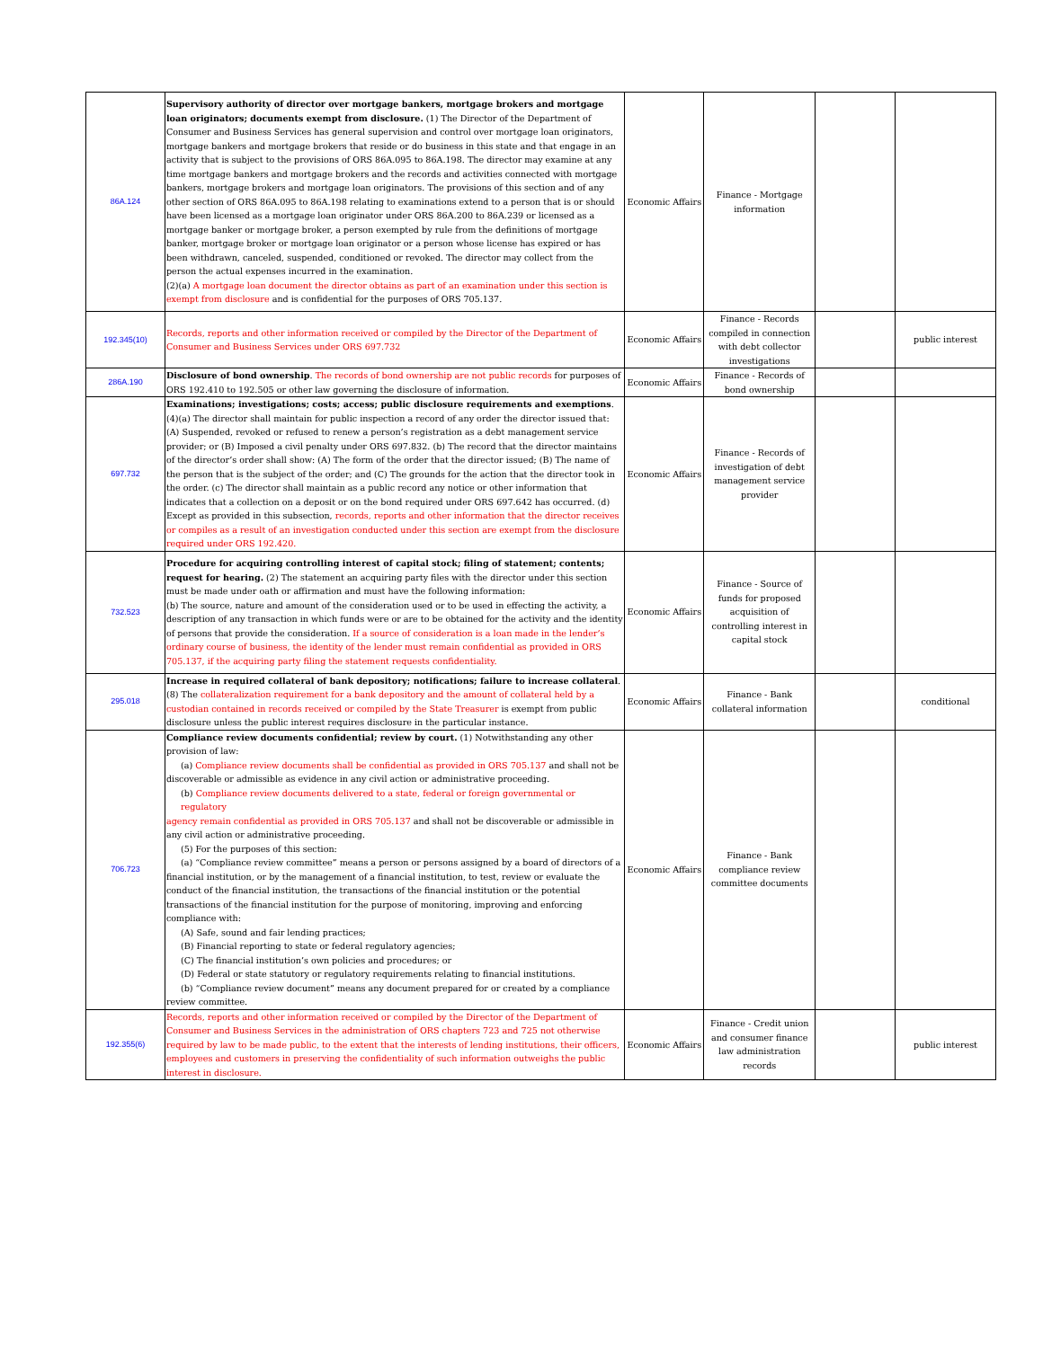| 86A.124 | Supervisory authority of director over mortgage bankers, mortgage brokers and mortgage loan originators; documents exempt from disclosure. (1) The Director of the Department of Consumer and Business Services has general supervision and control over mortgage loan originators, mortgage bankers and mortgage brokers that reside or do business in this state and that engage in an activity that is subject to the provisions of ORS 86A.095 to 86A.198. The director may examine at any time mortgage bankers and mortgage brokers and the records and activities connected with mortgage bankers, mortgage brokers and mortgage loan originators. The provisions of this section and of any other section of ORS 86A.095 to 86A.198 relating to examinations extend to a person that is or should have been licensed as a mortgage loan originator under ORS 86A.200 to 86A.239 or licensed as a mortgage banker or mortgage broker, a person exempted by rule from the definitions of mortgage banker, mortgage broker or mortgage loan originator or a person whose license has expired or has been withdrawn, canceled, suspended, conditioned or revoked. The director may collect from the person the actual expenses incurred in the examination. (2)(a) A mortgage loan document the director obtains as part of an examination under this section is exempt from disclosure and is confidential for the purposes of ORS 705.137. | Economic Affairs | Finance - Mortgage information | | |
| 192.345(10) | Records, reports and other information received or compiled by the Director of the Department of Consumer and Business Services under ORS 697.732 | Economic Affairs | Finance - Records compiled in connection with debt collector investigations | | public interest |
| 286A.190 | Disclosure of bond ownership . The records of bond ownership are not public records for purposes of ORS 192.410 to 192.505 or other law governing the disclosure of information. | Economic Affairs | Finance - Records of bond ownership | | |
| 697.732 | Examinations; investigations; costs; access; public disclosure requirements and exemptions . (4)(a) The director shall maintain for public inspection a record of any order the director issued that: (A) Suspended, revoked or refused to renew a person’s registration as a debt management service provider; or (B) Imposed a civil penalty under ORS 697.832. (b) The record that the director maintains of the director’s order shall show: (A) The form of the order that the director issued; (B) The name of the person that is the subject of the order; and (C) The grounds for the action that the director took in the order. (c) The director shall maintain as a public record any notice or other information that indicates that a collection on a deposit or on the bond required under ORS 697.642 has occurred. (d) Except as provided in this subsection, records, reports and other information that the director receives or compiles as a result of an investigation conducted under this section are exempt from the disclosure required under ORS 192.420. | Economic Affairs | Finance - Records of investigation of debt management service provider | | |
| 732.523 | Procedure for acquiring controlling interest of capital stock; filing of statement; contents; request for hearing. (2) The statement an acquiring party files with the director under this section must be made under oath or affirmation and must have the following information: (b) The source, nature and amount of the consideration used or to be used in effecting the activity, a description of any transaction in which funds were or are to be obtained for the activity and the identity of persons that provide the consideration. If a source of consideration is a loan made in the lender’s ordinary course of business, the identity of the lender must remain confidential as provided in ORS 705.137, if the acquiring party filing the statement requests confidentiality. | Economic Affairs | Finance - Source of funds for proposed acquisition of controlling interest in capital stock | | |
| 295.018 | Increase in required collateral of bank depository; notifications; failure to increase collateral . (8) The collateralization requirement for a bank depository and the amount of collateral held by a custodian contained in records received or compiled by the State Treasurer is exempt from public disclosure unless the public interest requires disclosure in the particular instance. | Economic Affairs | Finance - Bank collateral information | | conditional |
| 706.723 | Compliance review documents confidential; review by court. (1) Notwithstanding any other provision of law: (a) Compliance review documents shall be confidential as provided in ORS 705.137 and shall not be discoverable or admissible as evidence in any civil action or administrative proceeding. (b) Compliance review documents delivered to a state, federal or foreign governmental or regulatory agency remain confidential as provided in ORS 705.137 and shall not be discoverable or admissible in any civil action or administrative proceeding. (5) For the purposes of this section: (a) “Compliance review committee” means a person or persons assigned by a board of directors of a financial institution, or by the management of a financial institution, to test, review or evaluate the conduct of the financial institution, the transactions of the financial institution or the potential transactions of the financial institution for the purpose of monitoring, improving and enforcing compliance with: (A) Safe, sound and fair lending practices; (B) Financial reporting to state or federal regulatory agencies; (C) The financial institution’s own policies and procedures; or (D) Federal or state statutory or regulatory requirements relating to financial institutions. (b) “Compliance review document” means any document prepared for or created by a compliance review committee. | Economic Affairs | Finance - Bank compliance review committee documents | | |
| 192.355(6) | Records, reports and other information received or compiled by the Director of the Department of Consumer and Business Services in the administration of ORS chapters 723 and 725 not otherwise required by law to be made public, to the extent that the interests of lending institutions, their officers, employees and customers in preserving the confidentiality of such information outweighs the public interest in disclosure. | Economic Affairs | Finance - Credit union and consumer finance law administration records | | public interest |